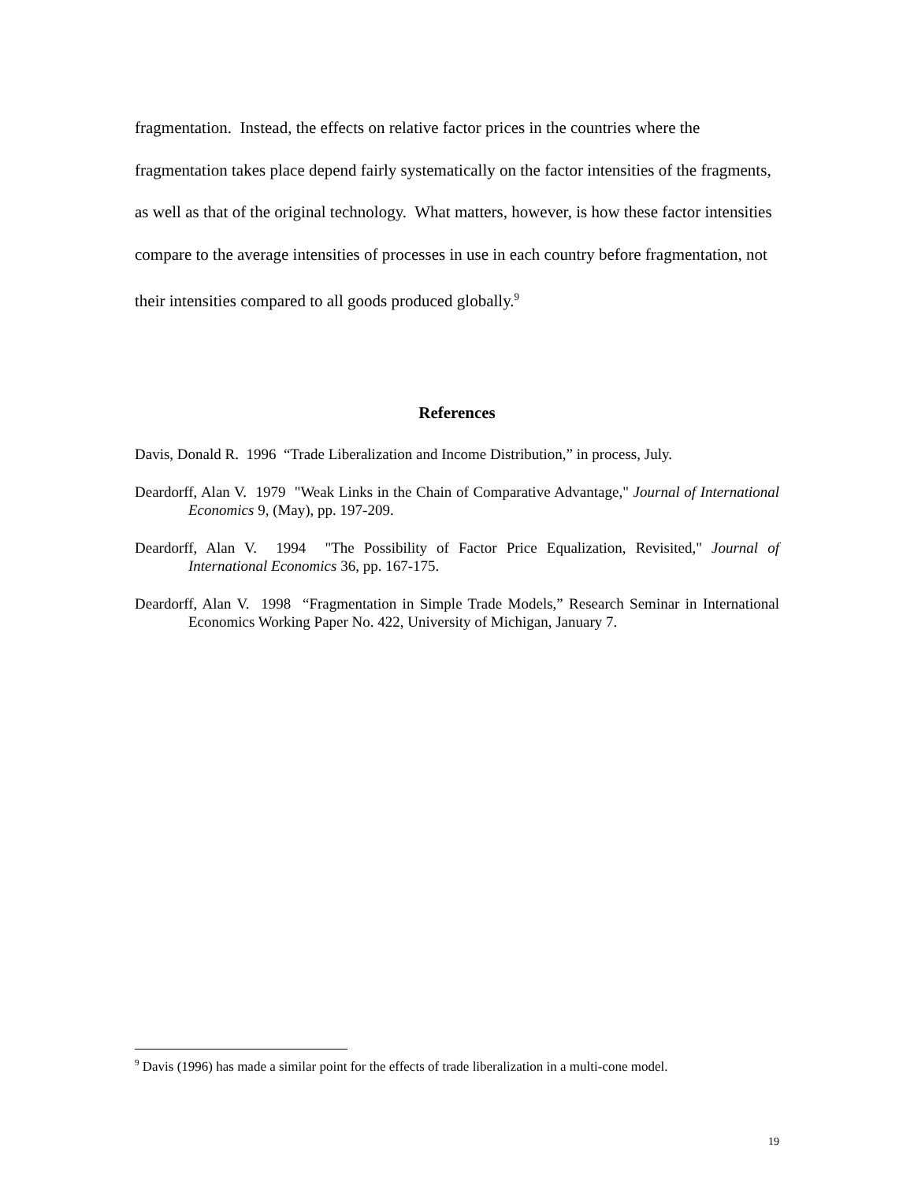fragmentation. Instead, the effects on relative factor prices in the countries where the fragmentation takes place depend fairly systematically on the factor intensities of the fragments, as well as that of the original technology. What matters, however, is how these factor intensities compare to the average intensities of processes in use in each country before fragmentation, not their intensities compared to all goods produced globally.<sup>9</sup>
References
Davis, Donald R. 1996 “Trade Liberalization and Income Distribution,” in process, July.
Deardorff, Alan V. 1979 "Weak Links in the Chain of Comparative Advantage," Journal of International Economics 9, (May), pp. 197-209.
Deardorff, Alan V. 1994 "The Possibility of Factor Price Equalization, Revisited," Journal of International Economics 36, pp. 167-175.
Deardorff, Alan V. 1998 “Fragmentation in Simple Trade Models,” Research Seminar in International Economics Working Paper No. 422, University of Michigan, January 7.
<sup>9</sup> Davis (1996) has made a similar point for the effects of trade liberalization in a multi-cone model.
19